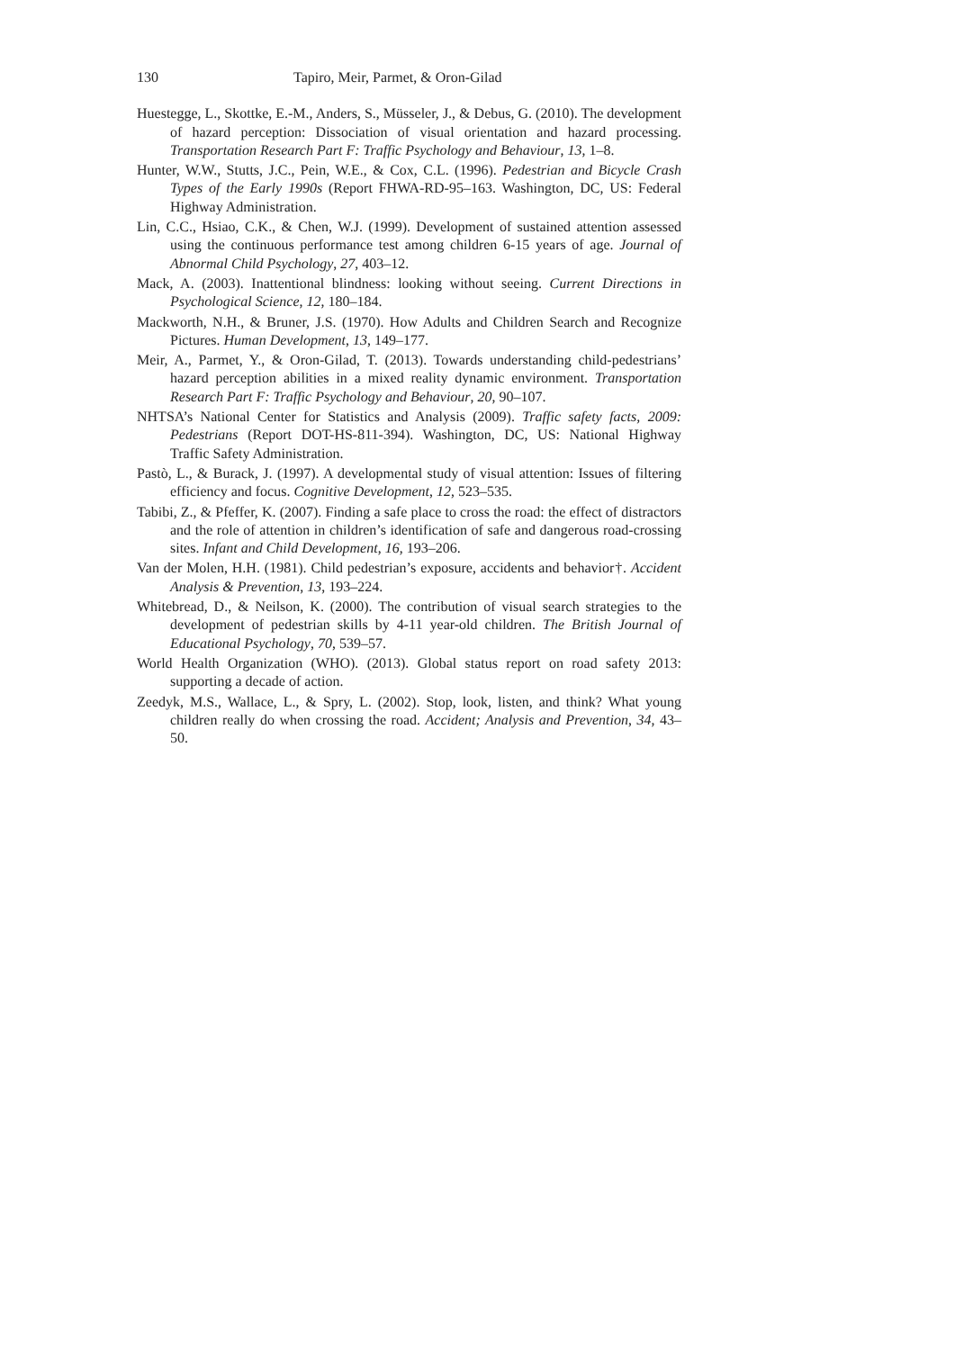130 Tapiro, Meir, Parmet, & Oron-Gilad
Huestegge, L., Skottke, E.-M., Anders, S., Müsseler, J., & Debus, G. (2010). The development of hazard perception: Dissociation of visual orientation and hazard processing. Transportation Research Part F: Traffic Psychology and Behaviour, 13, 1–8.
Hunter, W.W., Stutts, J.C., Pein, W.E., & Cox, C.L. (1996). Pedestrian and Bicycle Crash Types of the Early 1990s (Report FHWA-RD-95–163. Washington, DC, US: Federal Highway Administration.
Lin, C.C., Hsiao, C.K., & Chen, W.J. (1999). Development of sustained attention assessed using the continuous performance test among children 6-15 years of age. Journal of Abnormal Child Psychology, 27, 403–12.
Mack, A. (2003). Inattentional blindness: looking without seeing. Current Directions in Psychological Science, 12, 180–184.
Mackworth, N.H., & Bruner, J.S. (1970). How Adults and Children Search and Recognize Pictures. Human Development, 13, 149–177.
Meir, A., Parmet, Y., & Oron-Gilad, T. (2013). Towards understanding child-pedestrians’ hazard perception abilities in a mixed reality dynamic environment. Transportation Research Part F: Traffic Psychology and Behaviour, 20, 90–107.
NHTSA’s National Center for Statistics and Analysis (2009). Traffic safety facts, 2009: Pedestrians (Report DOT-HS-811-394). Washington, DC, US: National Highway Traffic Safety Administration.
Pastò, L., & Burack, J. (1997). A developmental study of visual attention: Issues of filtering efficiency and focus. Cognitive Development, 12, 523–535.
Tabibi, Z., & Pfeffer, K. (2007). Finding a safe place to cross the road: the effect of distractors and the role of attention in children’s identification of safe and dangerous road-crossing sites. Infant and Child Development, 16, 193–206.
Van der Molen, H.H. (1981). Child pedestrian’s exposure, accidents and behavior†. Accident Analysis & Prevention, 13, 193–224.
Whitebread, D., & Neilson, K. (2000). The contribution of visual search strategies to the development of pedestrian skills by 4-11 year-old children. The British Journal of Educational Psychology, 70, 539–57.
World Health Organization (WHO). (2013). Global status report on road safety 2013: supporting a decade of action.
Zeedyk, M.S., Wallace, L., & Spry, L. (2002). Stop, look, listen, and think? What young children really do when crossing the road. Accident; Analysis and Prevention, 34, 43–50.